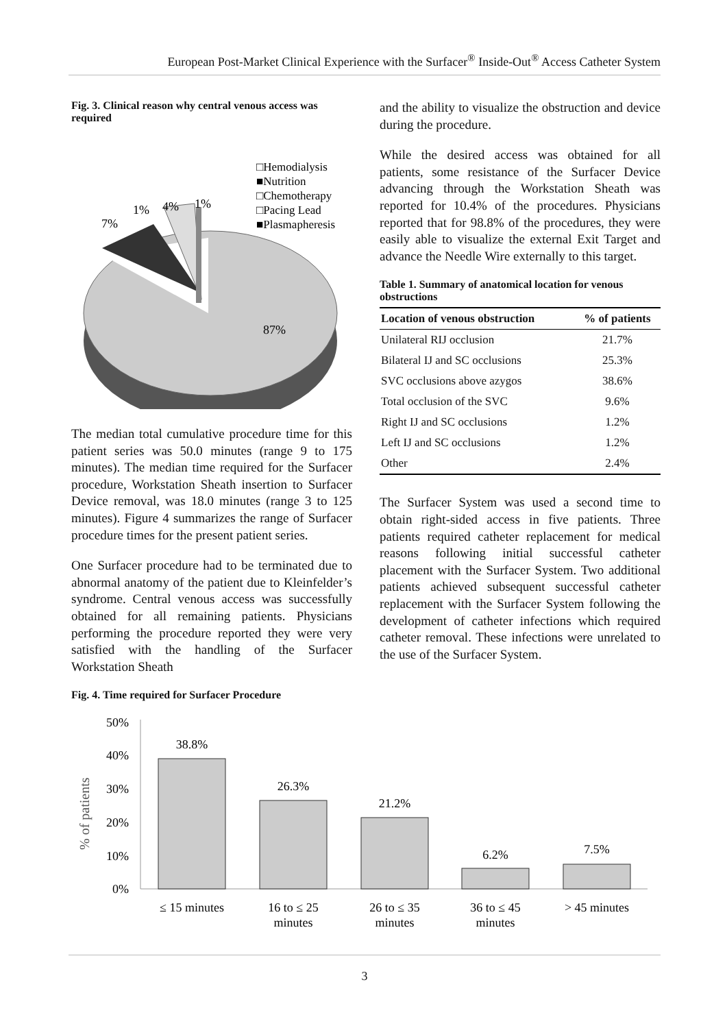European Post-Market Clinical Experience with the Surfacer<sup>®</sup> Inside-Out<sup>®</sup> Access Catheter System
Fig. 3. Clinical reason why central venous access was required
87%
7%
1%
4%
1%
□Hemodialysis
■Nutrition
□Chemotherapy
□Pacing Lead
■Plasmapheresis
The median total cumulative procedure time for this patient series was 50.0 minutes (range 9 to 175 minutes). The median time required for the Surfacer procedure, Workstation Sheath insertion to Surfacer Device removal, was 18.0 minutes (range 3 to 125 minutes). Figure 4 summarizes the range of Surfacer procedure times for the present patient series.
One Surfacer procedure had to be terminated due to abnormal anatomy of the patient due to Kleinfelder’s syndrome. Central venous access was successfully obtained for all remaining patients. Physicians performing the procedure reported they were very satisfied with the handling of the Surfacer Workstation Sheath
Fig. 4. Time required for Surfacer Procedure
and the ability to visualize the obstruction and device during the procedure.
While the desired access was obtained for all patients, some resistance of the Surfacer Device advancing through the Workstation Sheath was reported for 10.4% of the procedures. Physicians reported that for 98.8% of the procedures, they were easily able to visualize the external Exit Target and advance the Needle Wire externally to this target.
Table 1. Summary of anatomical location for venous obstructions
| Location of venous obstruction | % of patients |
| --- | --- |
| Unilateral RIJ occlusion | 21.7% |
| Bilateral IJ and SC occlusions | 25.3% |
| SVC occlusions above azygos | 38.6% |
| Total occlusion of the SVC | 9.6% |
| Right IJ and SC occlusions | 1.2% |
| Left IJ and SC occlusions | 1.2% |
| Other | 2.4% |
The Surfacer System was used a second time to obtain right-sided access in five patients. Three patients required catheter replacement for medical reasons following initial successful catheter placement with the Surfacer System. Two additional patients achieved subsequent successful catheter replacement with the Surfacer System following the development of catheter infections which required catheter removal. These infections were unrelated to the use of the Surfacer System.
% of patients
50%
40%
30%
20%
10%
0%
38.8%
26.3%
21.2%
6.2%
7.5%
≤ 15 minutes
16 to ≤ 25
minutes
26 to ≤ 35
minutes
36 to ≤ 45
minutes
> 45 minutes
3